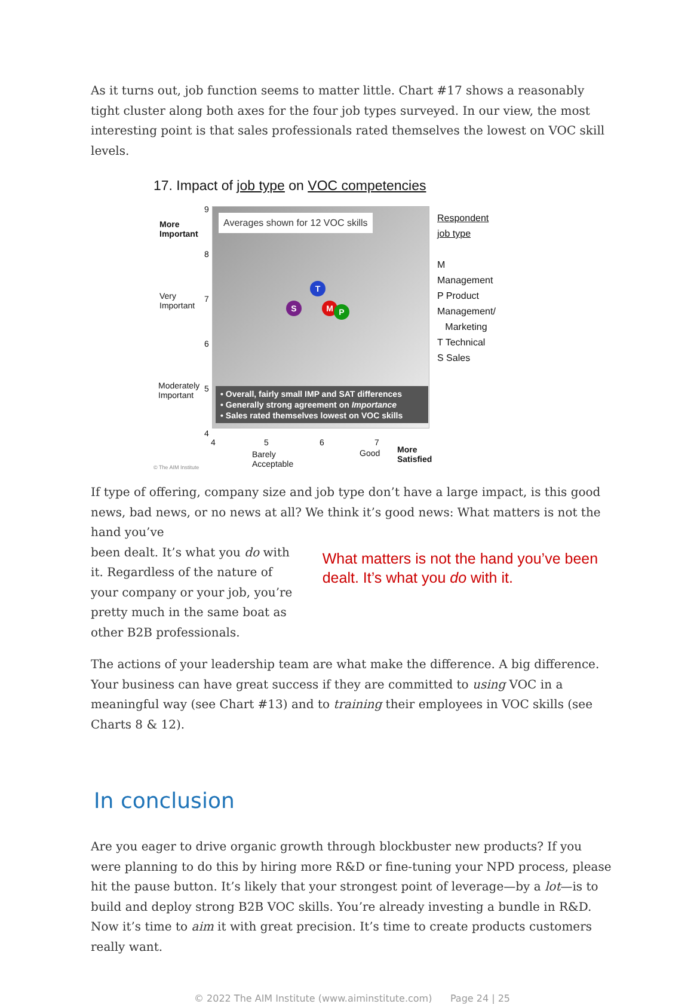As it turns out, job function seems to matter little. Chart #17 shows a reasonably tight cluster along both axes for the four job types surveyed. In our view, the most interesting point is that sales professionals rated themselves the lowest on VOC skill levels.
17. Impact of job type on VOC competencies
Averages shown for 12 VOC skills
T
S M P
• Overall, fairly small IMP and SAT differences
• Generally strong agreement on Importance
• Sales rated themselves lowest on VOC skills
More
Important
Very
Important
Moderately
Important
9
8
7
6
5
4
4 5 6 7
Barely
Acceptable
Good
More
Satisfied
© The AIM Institute
Respondent job type
M Management
P Product Management/
Marketing
T Technical
S Sales
If type of offering, company size and job type don’t have a large impact, is this good news, bad news, or no news at all? We think it’s good news: What matters is not the hand you’ve
been dealt. It’s what you do with it. Regardless of the nature of your company or your job, you’re pretty much in the same boat as other B2B professionals.
What matters is not the hand you’ve been dealt. It’s what you do with it.
The actions of your leadership team are what make the difference. A big difference. Your business can have great success if they are committed to using VOC in a meaningful way (see Chart #13) and to training their employees in VOC skills (see Charts 8 & 12).
In conclusion
Are you eager to drive organic growth through blockbuster new products? If you were planning to do this by hiring more R&D or fine-tuning your NPD process, please hit the pause button. It’s likely that your strongest point of leverage—by a lot—is to build and deploy strong B2B VOC skills. You’re already investing a bundle in R&D. Now it’s time to aim it with great precision. It’s time to create products customers really want.
© 2022 The AIM Institute (www.aiminstitute.com) Page 24 | 25